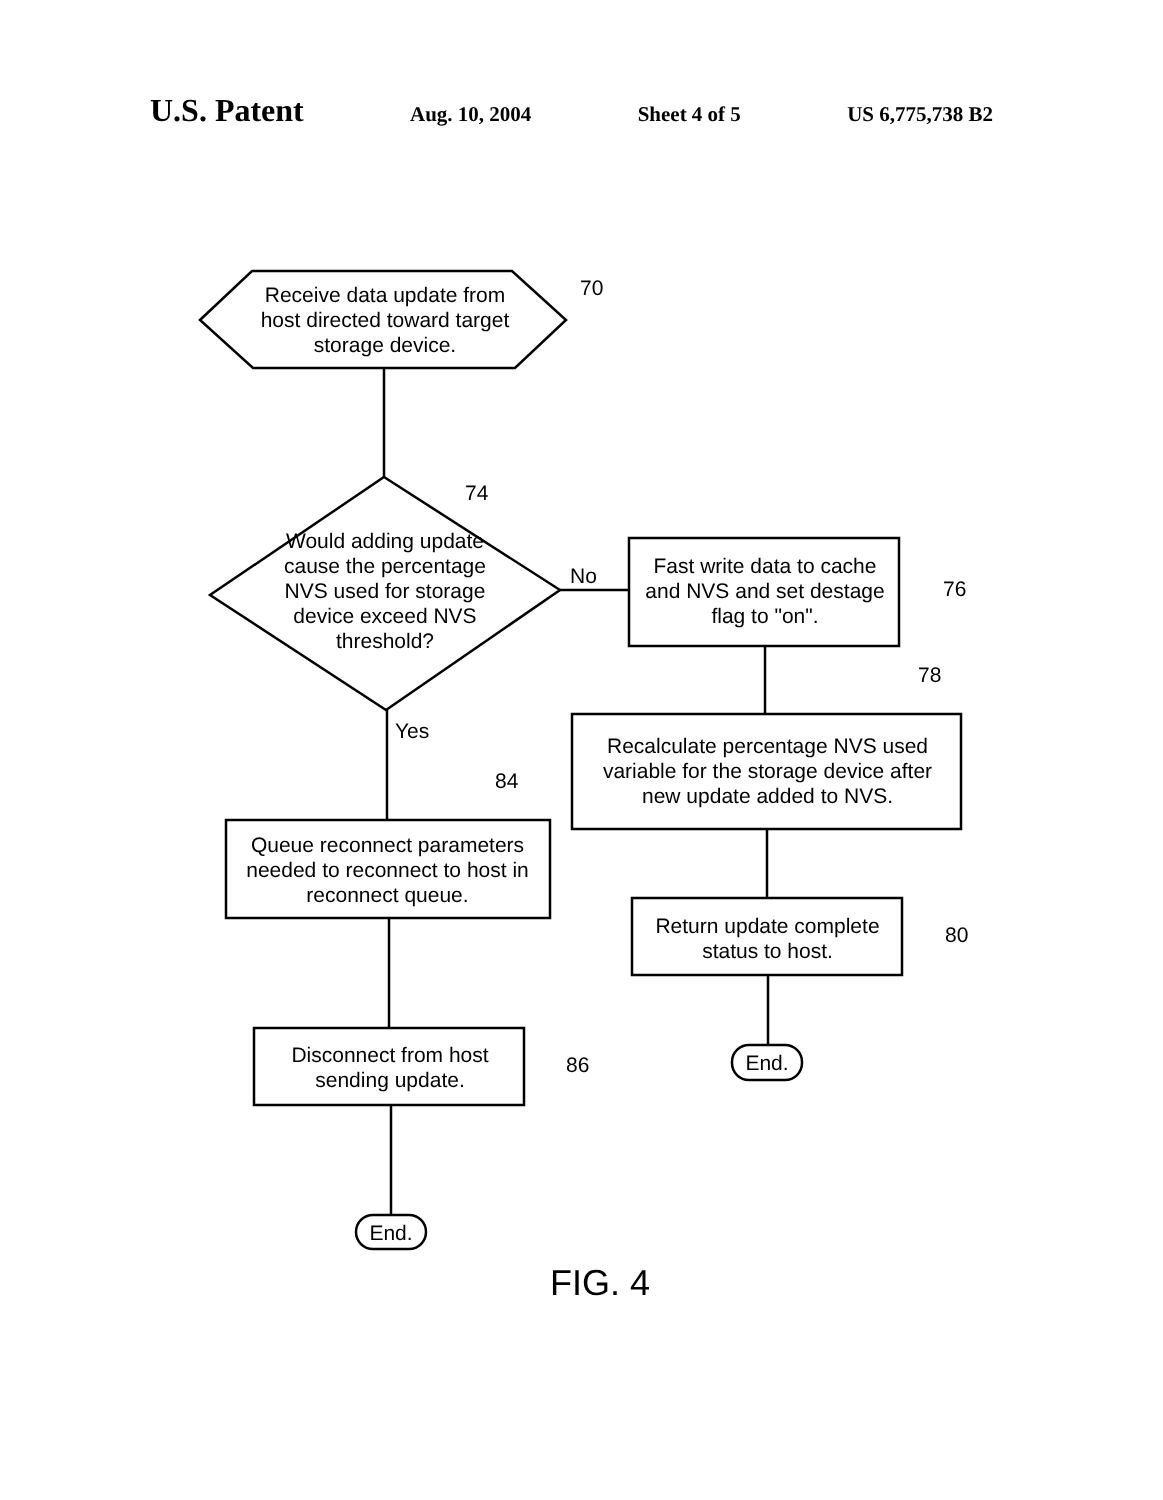U.S. Patent Aug. 10, 2004 Sheet 4 of 5 US 6,775,738 B2
Receive data update from host directed toward target storage device.
70
74
Would adding update cause the percentage NVS used for storage device exceed NVS threshold?
No
Fast write data to cache and NVS and set destage flag to "on".
76
78
Recalculate percentage NVS used variable for the storage device after new update added to NVS.
Return update complete status to host.
80
End.
Yes
84
Queue reconnect parameters needed to reconnect to host in reconnect queue.
Disconnect from host sending update.
86
End.
FIG. 4